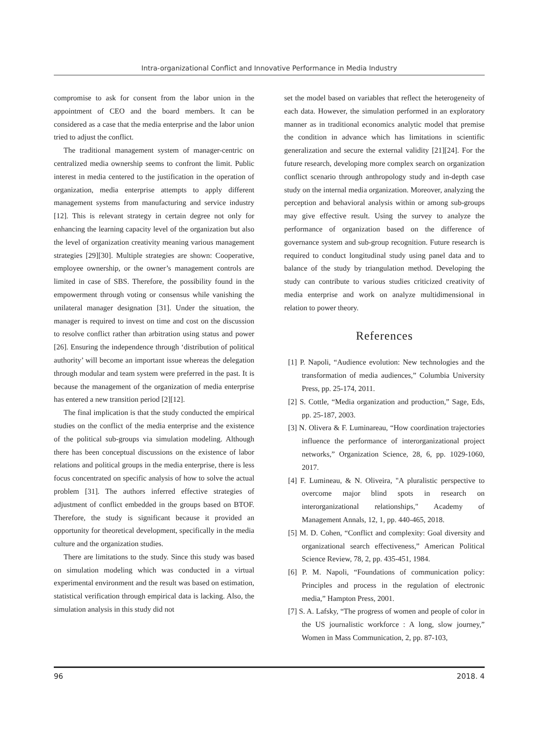Intra-organizational Conflict and Innovative Performance in Media Industry
compromise to ask for consent from the labor union in the appointment of CEO and the board members. It can be considered as a case that the media enterprise and the labor union tried to adjust the conflict.
The traditional management system of manager-centric on centralized media ownership seems to confront the limit. Public interest in media centered to the justification in the operation of organization, media enterprise attempts to apply different management systems from manufacturing and service industry [12]. This is relevant strategy in certain degree not only for enhancing the learning capacity level of the organization but also the level of organization creativity meaning various management strategies [29][30]. Multiple strategies are shown: Cooperative, employee ownership, or the owner’s management controls are limited in case of SBS. Therefore, the possibility found in the empowerment through voting or consensus while vanishing the unilateral manager designation [31]. Under the situation, the manager is required to invest on time and cost on the discussion to resolve conflict rather than arbitration using status and power [26]. Ensuring the independence through ‘distribution of political authority’ will become an important issue whereas the delegation through modular and team system were preferred in the past. It is because the management of the organization of media enterprise has entered a new transition period [2][12].
The final implication is that the study conducted the empirical studies on the conflict of the media enterprise and the existence of the political sub-groups via simulation modeling. Although there has been conceptual discussions on the existence of labor relations and political groups in the media enterprise, there is less focus concentrated on specific analysis of how to solve the actual problem [31]. The authors inferred effective strategies of adjustment of conflict embedded in the groups based on BTOF. Therefore, the study is significant because it provided an opportunity for theoretical development, specifically in the media culture and the organization studies.
There are limitations to the study. Since this study was based on simulation modeling which was conducted in a virtual experimental environment and the result was based on estimation, statistical verification through empirical data is lacking. Also, the simulation analysis in this study did not
set the model based on variables that reflect the heterogeneity of each data. However, the simulation performed in an exploratory manner as in traditional economics analytic model that premise the condition in advance which has limitations in scientific generalization and secure the external validity [21][24]. For the future research, developing more complex search on organization conflict scenario through anthropology study and in-depth case study on the internal media organization. Moreover, analyzing the perception and behavioral analysis within or among sub-groups may give effective result. Using the survey to analyze the performance of organization based on the difference of governance system and sub-group recognition. Future research is required to conduct longitudinal study using panel data and to balance of the study by triangulation method. Developing the study can contribute to various studies criticized creativity of media enterprise and work on analyze multidimensional in relation to power theory.
References
[1] P. Napoli, “Audience evolution: New technologies and the transformation of media audiences,” Columbia University Press, pp. 25-174, 2011.
[2] S. Cottle, “Media organization and production,” Sage, Eds, pp. 25-187, 2003.
[3] N. Olivera & F. Luminareau, “How coordination trajectories influence the performance of interorganizational project networks,” Organization Science, 28, 6, pp. 1029-1060, 2017.
[4] F. Lumineau, & N. Oliveira, "A pluralistic perspective to overcome major blind spots in research on interorganizational relationships," Academy of Management Annals, 12, 1, pp. 440-465, 2018.
[5] M. D. Cohen, “Conflict and complexity: Goal diversity and organizational search effectiveness,” American Political Science Review, 78, 2, pp. 435-451, 1984.
[6] P. M. Napoli, “Foundations of communication policy: Principles and process in the regulation of electronic media,” Hampton Press, 2001.
[7] S. A. Lafsky, “The progress of women and people of color in the US journalistic workforce : A long, slow journey,” Women in Mass Communication, 2, pp. 87-103,
96 2018. 4